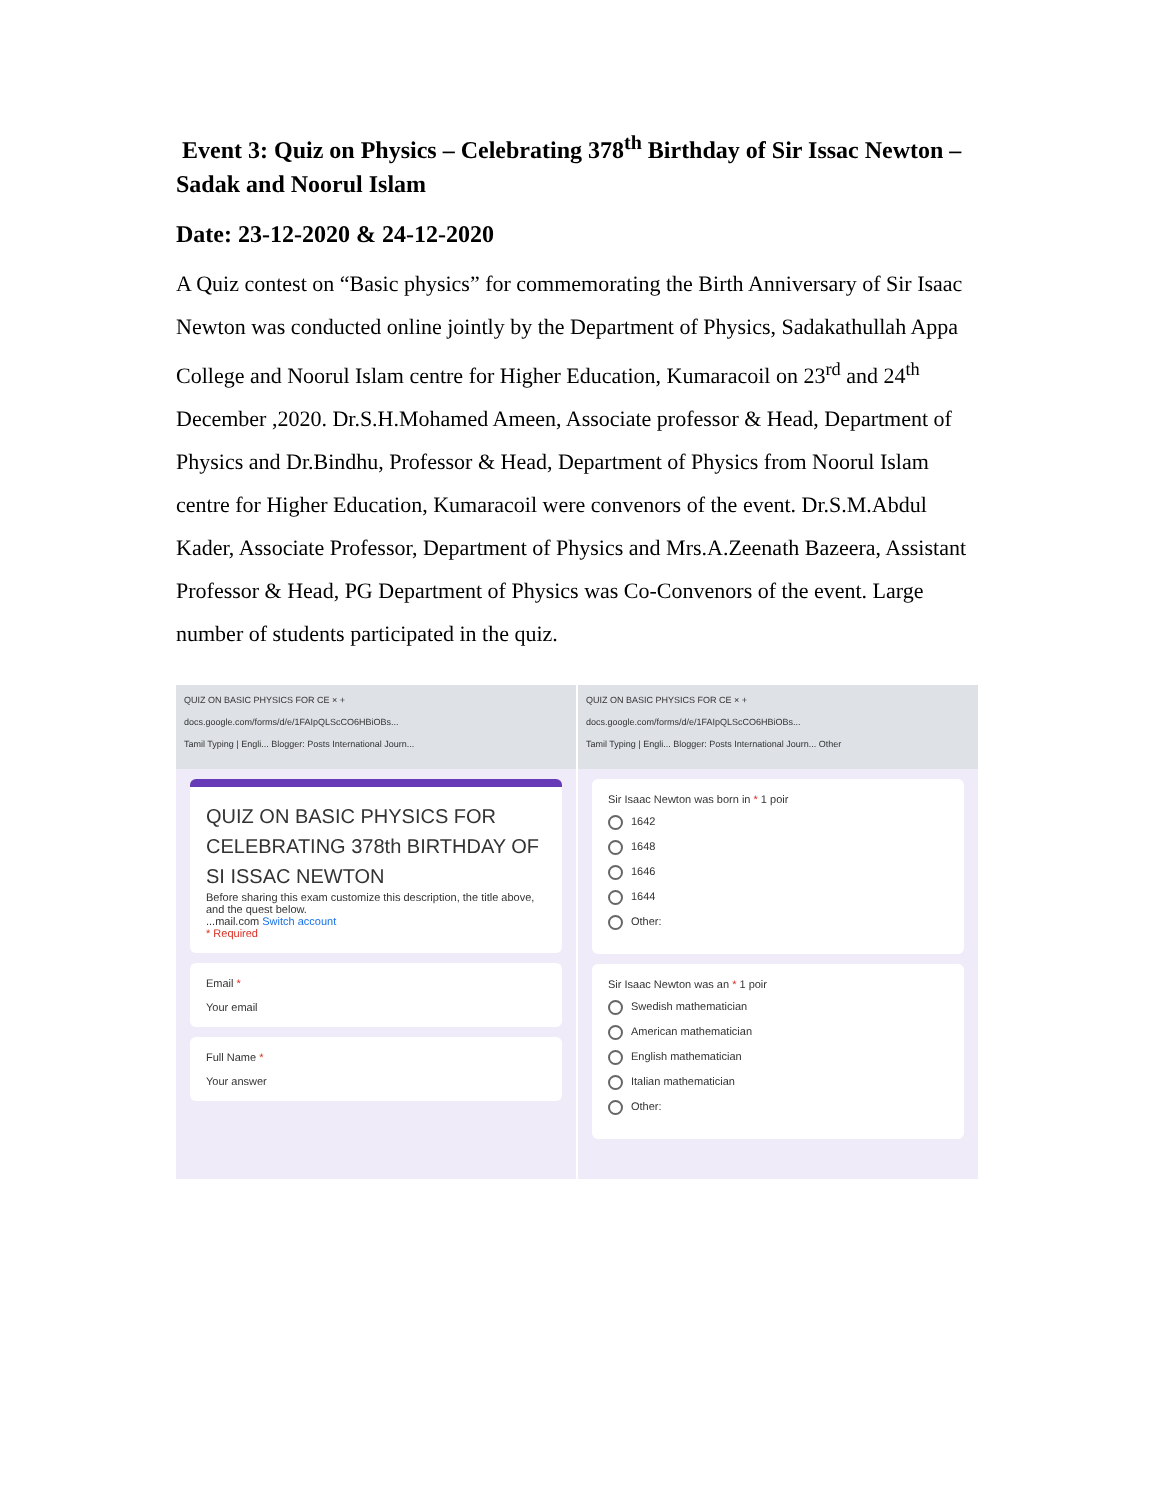Event 3: Quiz on Physics – Celebrating 378<sup>th</sup> Birthday of Sir Issac Newton – Sadak and Noorul Islam
Date: 23-12-2020 & 24-12-2020
A Quiz contest on “Basic physics” for commemorating the Birth Anniversary of Sir Isaac Newton was conducted online jointly by the Department of Physics, Sadakathullah Appa College and Noorul Islam centre for Higher Education, Kumaracoil on 23<sup>rd</sup> and 24<sup>th</sup> December ,2020. Dr.S.H.Mohamed Ameen, Associate professor & Head, Department of Physics and Dr.Bindhu, Professor & Head, Department of Physics from Noorul Islam centre for Higher Education, Kumaracoil were convenors of the event. Dr.S.M.Abdul Kader, Associate Professor, Department of Physics and Mrs.A.Zeenath Bazeera, Assistant Professor & Head, PG Department of Physics was Co-Convenors of the event. Large number of students participated in the quiz.
QUIZ ON BASIC PHYSICS FOR CE × +
docs.google.com/forms/d/e/1FAIpQLScCO6HBiOBs...
Tamil Typing | Engli... Blogger: Posts International Journ...
QUIZ ON BASIC PHYSICS FOR CELEBRATING 378th BIRTHDAY OF SI ISSAC NEWTON
Before sharing this exam customize this description, the title above, and the quest below.
...mail.com Switch account
* Required
Email *
Your email
Full Name *
Your answer
QUIZ ON BASIC PHYSICS FOR CE × +
docs.google.com/forms/d/e/1FAIpQLScCO6HBiOBs...
Tamil Typing | Engli... Blogger: Posts International Journ... Other
Sir Isaac Newton was born in * 1 poir
1642
1648
1646
1644
Other:
Sir Isaac Newton was an * 1 poir
Swedish mathematician
American mathematician
English mathematician
Italian mathematician
Other: